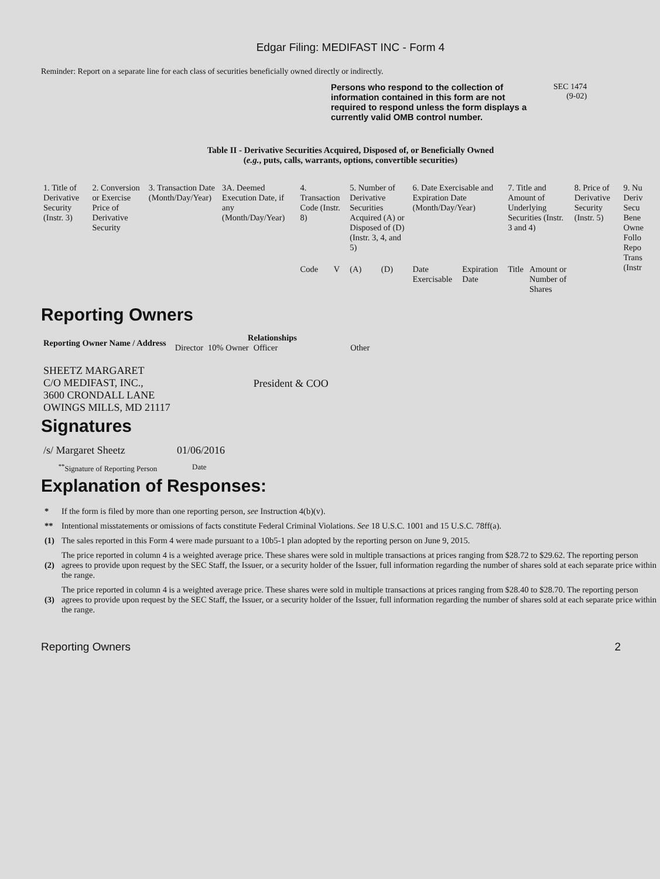Edgar Filing: MEDIFAST INC - Form 4
Reminder: Report on a separate line for each class of securities beneficially owned directly or indirectly.
Persons who respond to the collection of information contained in this form are not required to respond unless the form displays a currently valid OMB control number.
SEC 1474
(9-02)
Table II - Derivative Securities Acquired, Disposed of, or Beneficially Owned
(e.g., puts, calls, warrants, options, convertible securities)
| 1. Title of Derivative Security (Instr. 3) | 2. Conversion or Exercise Price of Derivative Security | 3. Transaction Date (Month/Day/Year) | 3A. Deemed Execution Date, if any (Month/Day/Year) | 4. Transaction Code (Instr. 8) | | 5. Number of Derivative Securities Acquired (A) or Disposed of (D) (Instr. 3, 4, and 5) | | 6. Date Exercisable and Expiration Date (Month/Day/Year) | | 7. Title and Amount of Underlying Securities (Instr. 3 and 4) | | 8. Price of Derivative Security (Instr. 5) | 9. Nu Deriv Secu Bene Owne Follo Repo Trans (Instr |
| --- | --- | --- | --- | --- | --- | --- | --- | --- | --- | --- | --- | --- | --- |
| | | | | Code | V | (A) | (D) | Date Exercisable | Expiration Date | Title | Amount or Number of Shares | | |
Reporting Owners
| Reporting Owner Name / Address | Relationships | | | |
| --- | --- | --- | --- | --- |
| | Director | 10% Owner | Officer | Other |
| SHEETZ MARGARET C/O MEDIFAST, INC., 3600 CRONDALL LANE OWINGS MILLS, MD 21117 | | | President & COO | |
Signatures
| /s/ Margaret Sheetz | 01/06/2016 |
| <sup>**</sup> Signature of Reporting Person | Date |
Explanation of Responses:
| * | If the form is filed by more than one reporting person, see Instruction 4(b)(v). |
| ** | Intentional misstatements or omissions of facts constitute Federal Criminal Violations. See 18 U.S.C. 1001 and 15 U.S.C. 78ff(a). |
| (1) | The sales reported in this Form 4 were made pursuant to a 10b5-1 plan adopted by the reporting person on June 9, 2015. |
| (2) | The price reported in column 4 is a weighted average price. These shares were sold in multiple transactions at prices ranging from $28.72 to $29.62. The reporting person agrees to provide upon request by the SEC Staff, the Issuer, or a security holder of the Issuer, full information regarding the number of shares sold at each separate price within the range. |
| (3) | The price reported in column 4 is a weighted average price. These shares were sold in multiple transactions at prices ranging from $28.40 to $28.70. The reporting person agrees to provide upon request by the SEC Staff, the Issuer, or a security holder of the Issuer, full information regarding the number of shares sold at each separate price within the range. |
Reporting Owners 2